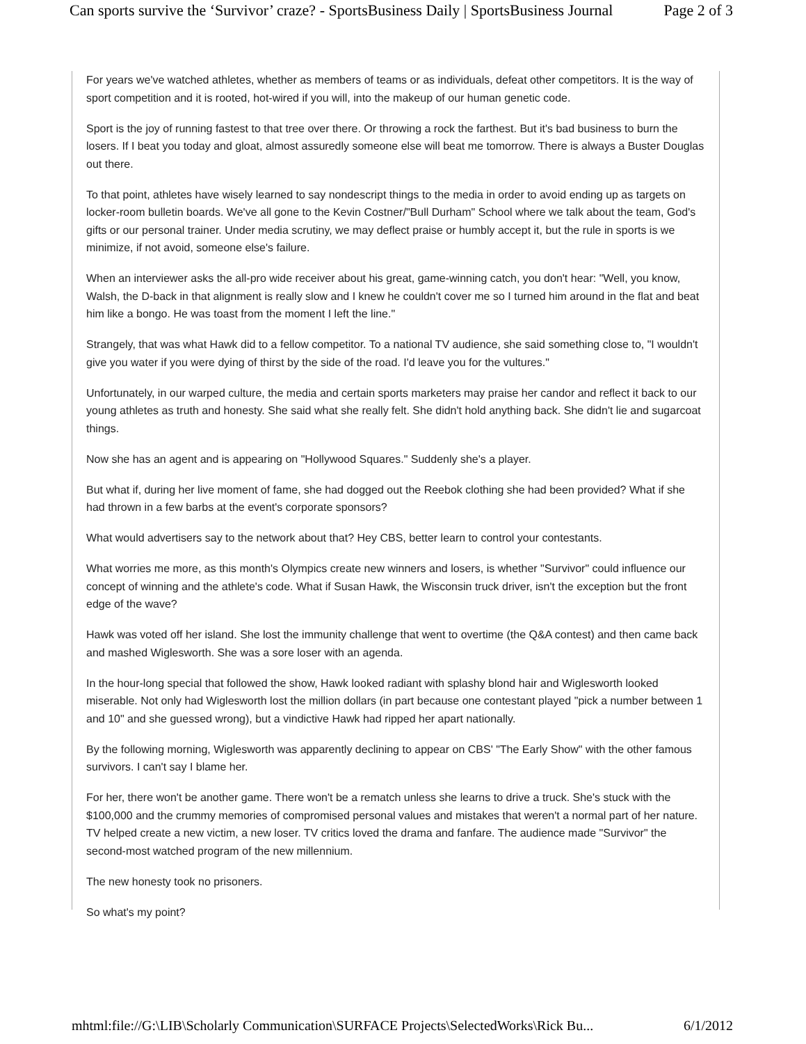Can sports survive the ‘Survivor’ craze? - SportsBusiness Daily | SportsBusiness Journal Page 2 of 3
For years we've watched athletes, whether as members of teams or as individuals, defeat other competitors. It is the way of sport competition and it is rooted, hot-wired if you will, into the makeup of our human genetic code.
Sport is the joy of running fastest to that tree over there. Or throwing a rock the farthest. But it's bad business to burn the losers. If I beat you today and gloat, almost assuredly someone else will beat me tomorrow. There is always a Buster Douglas out there.
To that point, athletes have wisely learned to say nondescript things to the media in order to avoid ending up as targets on locker-room bulletin boards. We've all gone to the Kevin Costner/"Bull Durham" School where we talk about the team, God's gifts or our personal trainer. Under media scrutiny, we may deflect praise or humbly accept it, but the rule in sports is we minimize, if not avoid, someone else's failure.
When an interviewer asks the all-pro wide receiver about his great, game-winning catch, you don't hear: "Well, you know, Walsh, the D-back in that alignment is really slow and I knew he couldn't cover me so I turned him around in the flat and beat him like a bongo. He was toast from the moment I left the line."
Strangely, that was what Hawk did to a fellow competitor. To a national TV audience, she said something close to, "I wouldn't give you water if you were dying of thirst by the side of the road. I'd leave you for the vultures."
Unfortunately, in our warped culture, the media and certain sports marketers may praise her candor and reflect it back to our young athletes as truth and honesty. She said what she really felt. She didn't hold anything back. She didn't lie and sugarcoat things.
Now she has an agent and is appearing on "Hollywood Squares." Suddenly she's a player.
But what if, during her live moment of fame, she had dogged out the Reebok clothing she had been provided? What if she had thrown in a few barbs at the event's corporate sponsors?
What would advertisers say to the network about that? Hey CBS, better learn to control your contestants.
What worries me more, as this month's Olympics create new winners and losers, is whether "Survivor" could influence our concept of winning and the athlete's code. What if Susan Hawk, the Wisconsin truck driver, isn't the exception but the front edge of the wave?
Hawk was voted off her island. She lost the immunity challenge that went to overtime (the Q&A contest) and then came back and mashed Wiglesworth. She was a sore loser with an agenda.
In the hour-long special that followed the show, Hawk looked radiant with splashy blond hair and Wiglesworth looked miserable. Not only had Wiglesworth lost the million dollars (in part because one contestant played "pick a number between 1 and 10" and she guessed wrong), but a vindictive Hawk had ripped her apart nationally.
By the following morning, Wiglesworth was apparently declining to appear on CBS' "The Early Show" with the other famous survivors. I can't say I blame her.
For her, there won't be another game. There won't be a rematch unless she learns to drive a truck. She's stuck with the $100,000 and the crummy memories of compromised personal values and mistakes that weren't a normal part of her nature. TV helped create a new victim, a new loser. TV critics loved the drama and fanfare. The audience made "Survivor" the second-most watched program of the new millennium.
The new honesty took no prisoners.
So what's my point?
mhtml:file://G:\LIB\Scholarly Communication\SURFACE Projects\SelectedWorks\Rick Bu... 6/1/2012